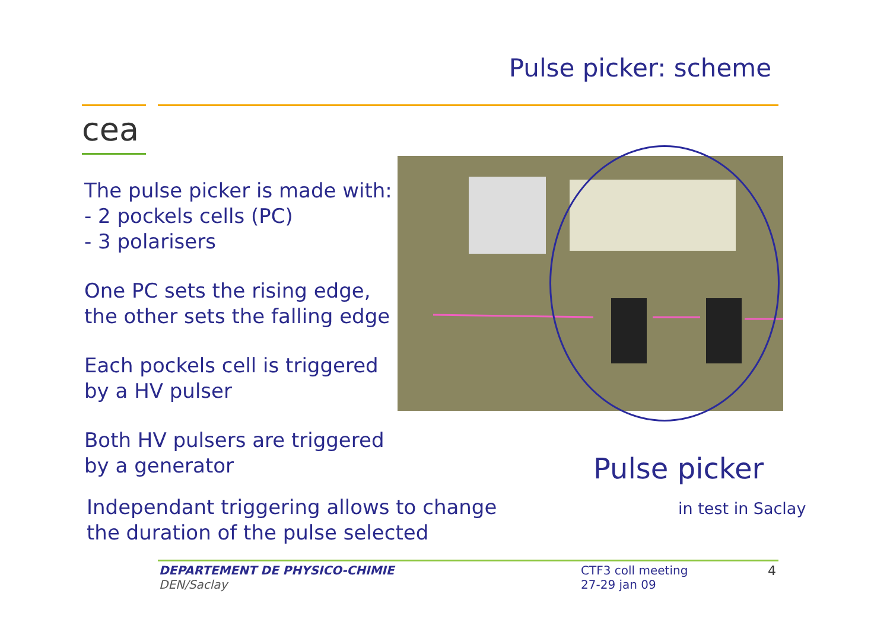Pulse picker: scheme
cea
The pulse picker is made with:
- 2 pockels cells (PC)
- 3 polarisers
One PC sets the rising edge,
the other sets the falling edge
Each pockels cell is triggered
by a HV pulser
Both HV pulsers are triggered
by a generator
Pulse picker
in test in Saclay
Independant triggering allows to change
the duration of the pulse selected
DEPARTEMENT DE PHYSICO-CHIMIE
DEN/Saclay
CTF3 coll meeting
27-29 jan 09
4